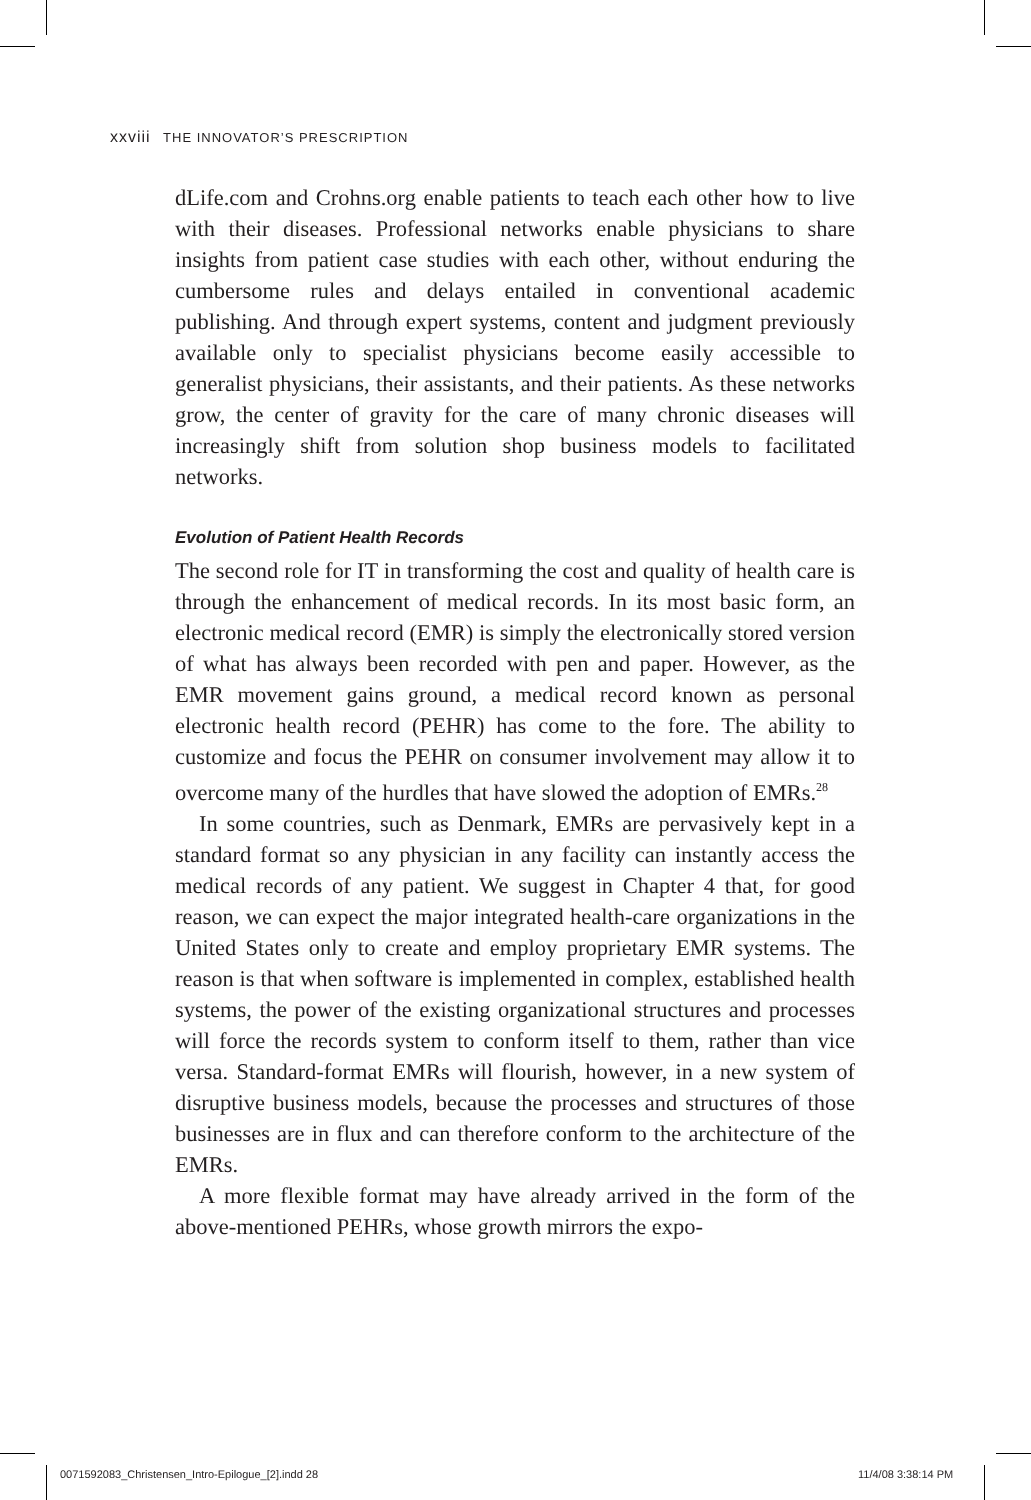xxviii THE INNOVATOR’S PRESCRIPTION
dLife.com and Crohns.org enable patients to teach each other how to live with their diseases. Professional networks enable physicians to share insights from patient case studies with each other, without enduring the cumbersome rules and delays entailed in conventional academic publishing. And through expert systems, content and judgment previously available only to specialist physicians become easily accessible to generalist physicians, their assistants, and their patients. As these networks grow, the center of gravity for the care of many chronic diseases will increasingly shift from solution shop business models to facilitated networks.
Evolution of Patient Health Records
The second role for IT in transforming the cost and quality of health care is through the enhancement of medical records. In its most basic form, an electronic medical record (EMR) is simply the electronically stored version of what has always been recorded with pen and paper. However, as the EMR movement gains ground, a medical record known as personal electronic health record (PEHR) has come to the fore. The ability to customize and focus the PEHR on consumer involvement may allow it to overcome many of the hurdles that have slowed the adoption of EMRs.<sup>28</sup>
In some countries, such as Denmark, EMRs are pervasively kept in a standard format so any physician in any facility can instantly access the medical records of any patient. We suggest in Chapter 4 that, for good reason, we can expect the major integrated health-care organizations in the United States only to create and employ proprietary EMR systems. The reason is that when software is implemented in complex, established health systems, the power of the existing organizational structures and processes will force the records system to conform itself to them, rather than vice versa. Standard-format EMRs will flourish, however, in a new system of disruptive business models, because the processes and structures of those businesses are in flux and can therefore conform to the architecture of the EMRs.
A more flexible format may have already arrived in the form of the above-mentioned PEHRs, whose growth mirrors the expo-
0071592083_Christensen_Intro-Epilogue_[2].indd 28
11/4/08 3:38:14 PM